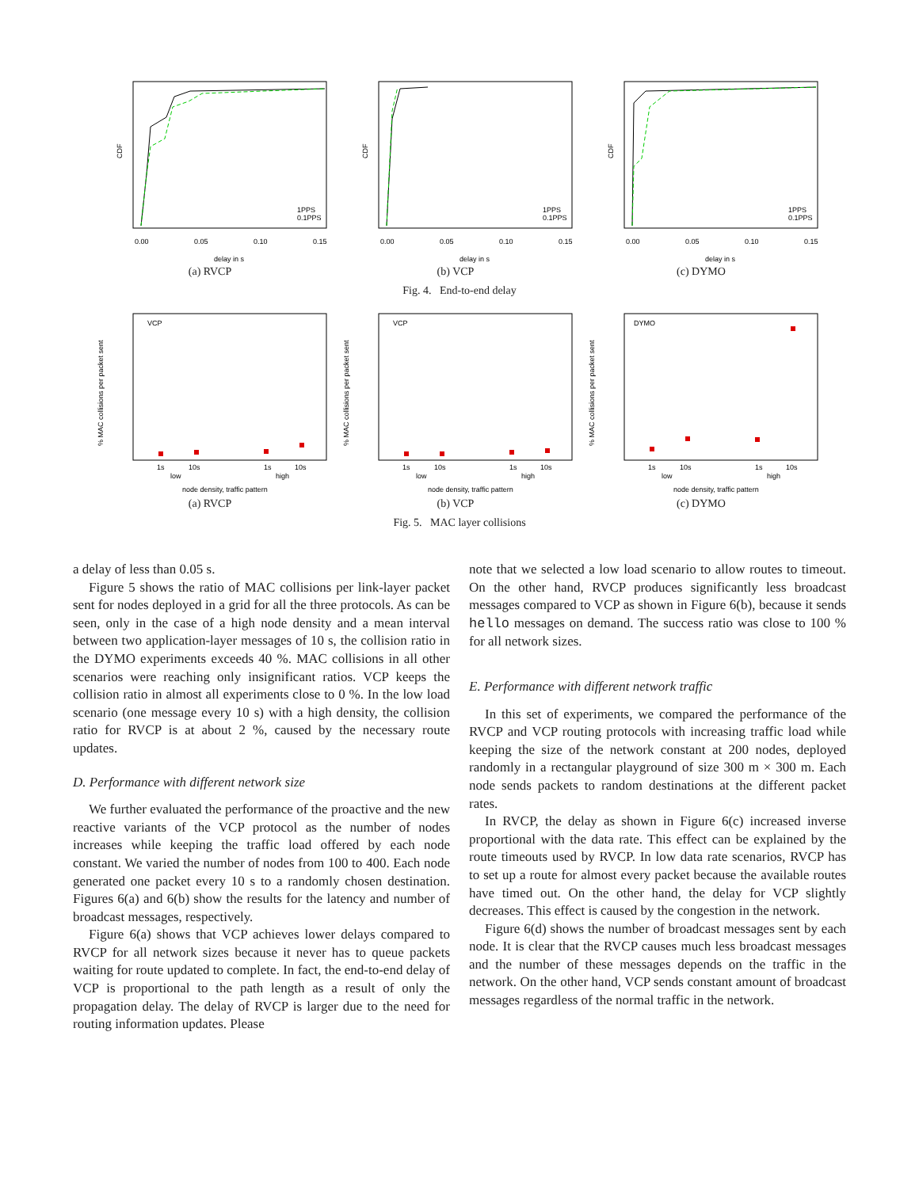CDF
0.00
0.05
0.10
0.15
delay in s
1PPS
0.1PPS
(a) RVCP
CDF
0.00
0.05
0.10
0.15
delay in s
1PPS
0.1PPS
(b) VCP
CDF
0.00
0.05
0.10
0.15
delay in s
1PPS
0.1PPS
(c) DYMO
Fig. 4. End-to-end delay
VCP
% MAC collisions per packet sent
1s
10s
1s
10s
low
high
node density, traffic pattern
(a) RVCP
VCP
% MAC collisions per packet sent
1s
10s
1s
10s
low
high
node density, traffic pattern
(b) VCP
DYMO
% MAC collisions per packet sent
1s
10s
1s
10s
low
high
node density, traffic pattern
(c) DYMO
Fig. 5. MAC layer collisions
a delay of less than 0.05 s.
Figure 5 shows the ratio of MAC collisions per link-layer packet sent for nodes deployed in a grid for all the three protocols. As can be seen, only in the case of a high node density and a mean interval between two application-layer messages of 10 s, the collision ratio in the DYMO experiments exceeds 40 %. MAC collisions in all other scenarios were reaching only insignificant ratios. VCP keeps the collision ratio in almost all experiments close to 0 %. In the low load scenario (one message every 10 s) with a high density, the collision ratio for RVCP is at about 2 %, caused by the necessary route updates.
D. Performance with different network size
We further evaluated the performance of the proactive and the new reactive variants of the VCP protocol as the number of nodes increases while keeping the traffic load offered by each node constant. We varied the number of nodes from 100 to 400. Each node generated one packet every 10 s to a randomly chosen destination. Figures 6(a) and 6(b) show the results for the latency and number of broadcast messages, respectively.
Figure 6(a) shows that VCP achieves lower delays compared to RVCP for all network sizes because it never has to queue packets waiting for route updated to complete. In fact, the end-to-end delay of VCP is proportional to the path length as a result of only the propagation delay. The delay of RVCP is larger due to the need for routing information updates. Please
note that we selected a low load scenario to allow routes to timeout. On the other hand, RVCP produces significantly less broadcast messages compared to VCP as shown in Figure 6(b), because it sends hello messages on demand. The success ratio was close to 100 % for all network sizes.
E. Performance with different network traffic
In this set of experiments, we compared the performance of the RVCP and VCP routing protocols with increasing traffic load while keeping the size of the network constant at 200 nodes, deployed randomly in a rectangular playground of size 300 m × 300 m. Each node sends packets to random destinations at the different packet rates.
In RVCP, the delay as shown in Figure 6(c) increased inverse proportional with the data rate. This effect can be explained by the route timeouts used by RVCP. In low data rate scenarios, RVCP has to set up a route for almost every packet because the available routes have timed out. On the other hand, the delay for VCP slightly decreases. This effect is caused by the congestion in the network.
Figure 6(d) shows the number of broadcast messages sent by each node. It is clear that the RVCP causes much less broadcast messages and the number of these messages depends on the traffic in the network. On the other hand, VCP sends constant amount of broadcast messages regardless of the normal traffic in the network.